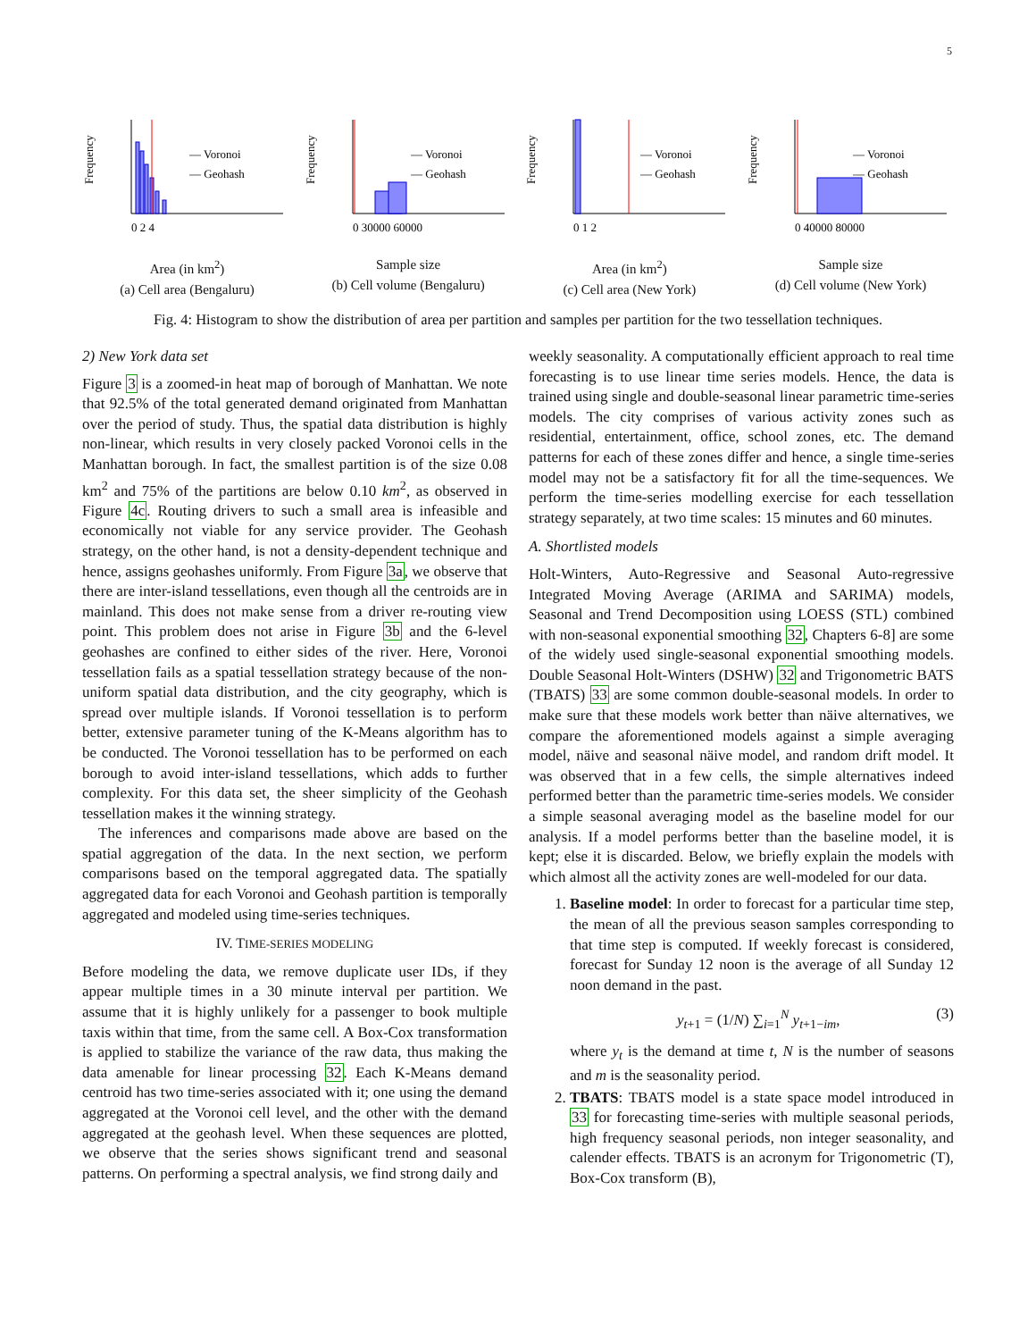5
— Voronoi
— Geohash
Frequency
0 2 4
Area (in km<sup>2</sup>)
(a) Cell area (Bengaluru)
— Voronoi
— Geohash
Frequency
0 30000 60000
Sample size
(b) Cell volume (Bengaluru)
— Voronoi
— Geohash
Frequency
0 1 2
Area (in km<sup>2</sup>)
(c) Cell area (New York)
— Voronoi
— Geohash
Frequency
0 40000 80000
Sample size
(d) Cell volume (New York)
Fig. 4: Histogram to show the distribution of area per partition and samples per partition for the two tessellation techniques.
2) New York data set
Figure 3 is a zoomed-in heat map of borough of Manhattan. We note that 92.5% of the total generated demand originated from Manhattan over the period of study. Thus, the spatial data distribution is highly non-linear, which results in very closely packed Voronoi cells in the Manhattan borough. In fact, the smallest partition is of the size 0.08 km<sup>2</sup> and 75% of the partitions are below 0.10 km<sup>2</sup>, as observed in Figure 4c. Routing drivers to such a small area is infeasible and economically not viable for any service provider. The Geohash strategy, on the other hand, is not a density-dependent technique and hence, assigns geohashes uniformly. From Figure 3a, we observe that there are inter-island tessellations, even though all the centroids are in mainland. This does not make sense from a driver re-routing view point. This problem does not arise in Figure 3b and the 6-level geohashes are confined to either sides of the river. Here, Voronoi tessellation fails as a spatial tessellation strategy because of the non-uniform spatial data distribution, and the city geography, which is spread over multiple islands. If Voronoi tessellation is to perform better, extensive parameter tuning of the K-Means algorithm has to be conducted. The Voronoi tessellation has to be performed on each borough to avoid inter-island tessellations, which adds to further complexity. For this data set, the sheer simplicity of the Geohash tessellation makes it the winning strategy.
The inferences and comparisons made above are based on the spatial aggregation of the data. In the next section, we perform comparisons based on the temporal aggregated data. The spatially aggregated data for each Voronoi and Geohash partition is temporally aggregated and modeled using time-series techniques.
IV. TIME-SERIES MODELING
Before modeling the data, we remove duplicate user IDs, if they appear multiple times in a 30 minute interval per partition. We assume that it is highly unlikely for a passenger to book multiple taxis within that time, from the same cell. A Box-Cox transformation is applied to stabilize the variance of the raw data, thus making the data amenable for linear processing 32. Each K-Means demand centroid has two time-series associated with it; one using the demand aggregated at the Voronoi cell level, and the other with the demand aggregated at the geohash level. When these sequences are plotted, we observe that the series shows significant trend and seasonal patterns. On performing a spectral analysis, we find strong daily and
weekly seasonality. A computationally efficient approach to real time forecasting is to use linear time series models. Hence, the data is trained using single and double-seasonal linear parametric time-series models. The city comprises of various activity zones such as residential, entertainment, office, school zones, etc. The demand patterns for each of these zones differ and hence, a single time-series model may not be a satisfactory fit for all the time-sequences. We perform the time-series modelling exercise for each tessellation strategy separately, at two time scales: 15 minutes and 60 minutes.
A. Shortlisted models
Holt-Winters, Auto-Regressive and Seasonal Auto-regressive Integrated Moving Average (ARIMA and SARIMA) models, Seasonal and Trend Decomposition using LOESS (STL) combined with non-seasonal exponential smoothing 32, Chapters 6-8] are some of the widely used single-seasonal exponential smoothing models. Double Seasonal Holt-Winters (DSHW) 32 and Trigonometric BATS (TBATS) 33 are some common double-seasonal models. In order to make sure that these models work better than näive alternatives, we compare the aforementioned models against a simple averaging model, näive and seasonal näive model, and random drift model. It was observed that in a few cells, the simple alternatives indeed performed better than the parametric time-series models. We consider a simple seasonal averaging model as the baseline model for our analysis. If a model performs better than the baseline model, it is kept; else it is discarded. Below, we briefly explain the models with which almost all the activity zones are well-modeled for our data.
1. Baseline model: In order to forecast for a particular time step, the mean of all the previous season samples corresponding to that time step is computed. If weekly forecast is considered, forecast for Sunday 12 noon is the average of all Sunday 12 noon demand in the past.
y<sub>t+1</sub> = (1/N) ∑<sub>i=1</sub><sup>N</sup> y<sub>t+1−im</sub>, (3)
where y<sub>t</sub> is the demand at time t, N is the number of seasons and m is the seasonality period.
2. TBATS: TBATS model is a state space model introduced in 33 for forecasting time-series with multiple seasonal periods, high frequency seasonal periods, non integer seasonality, and calender effects. TBATS is an acronym for Trigonometric (T), Box-Cox transform (B),